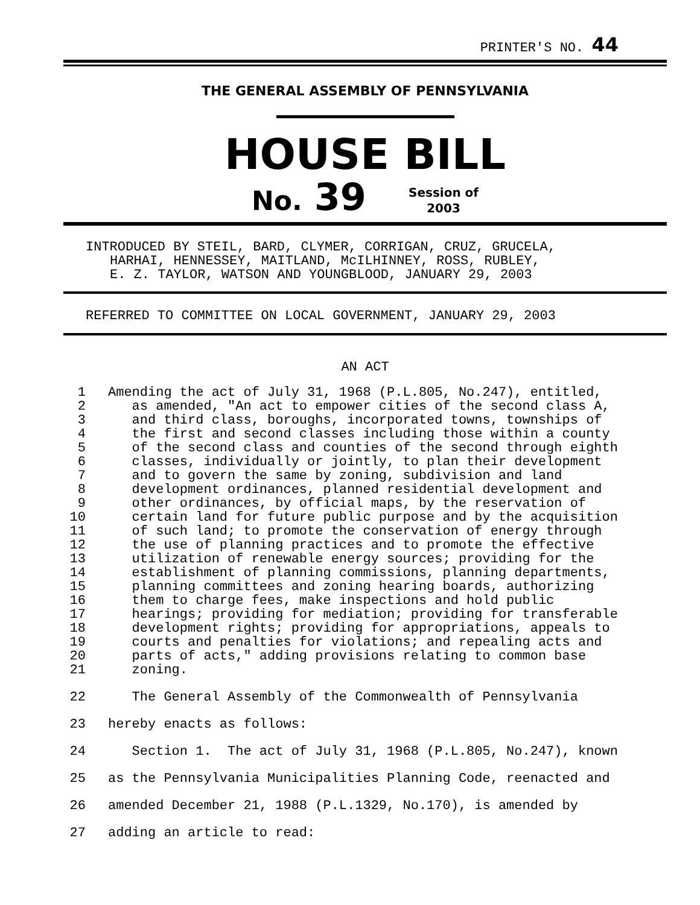PRINTER'S NO. 44
THE GENERAL ASSEMBLY OF PENNSYLVANIA
HOUSE BILL
No. 39 Session of
2003
INTRODUCED BY STEIL, BARD, CLYMER, CORRIGAN, CRUZ, GRUCELA,
HARHAI, HENNESSEY, MAITLAND, McILHINNEY, ROSS, RUBLEY,
E. Z. TAYLOR, WATSON AND YOUNGBLOOD, JANUARY 29, 2003
REFERRED TO COMMITTEE ON LOCAL GOVERNMENT, JANUARY 29, 2003
AN ACT
1 Amending the act of July 31, 1968 (P.L.805, No.247), entitled,
2 as amended, "An act to empower cities of the second class A,
3 and third class, boroughs, incorporated towns, townships of
4 the first and second classes including those within a county
5 of the second class and counties of the second through eighth
6 classes, individually or jointly, to plan their development
7 and to govern the same by zoning, subdivision and land
8 development ordinances, planned residential development and
9 other ordinances, by official maps, by the reservation of
10 certain land for future public purpose and by the acquisition
11 of such land; to promote the conservation of energy through
12 the use of planning practices and to promote the effective
13 utilization of renewable energy sources; providing for the
14 establishment of planning commissions, planning departments,
15 planning committees and zoning hearing boards, authorizing
16 them to charge fees, make inspections and hold public
17 hearings; providing for mediation; providing for transferable
18 development rights; providing for appropriations, appeals to
19 courts and penalties for violations; and repealing acts and
20 parts of acts," adding provisions relating to common base
21 zoning.
22 The General Assembly of the Commonwealth of Pennsylvania
23 hereby enacts as follows:
24 Section 1. The act of July 31, 1968 (P.L.805, No.247), known
25 as the Pennsylvania Municipalities Planning Code, reenacted and
26 amended December 21, 1988 (P.L.1329, No.170), is amended by
27 adding an article to read: